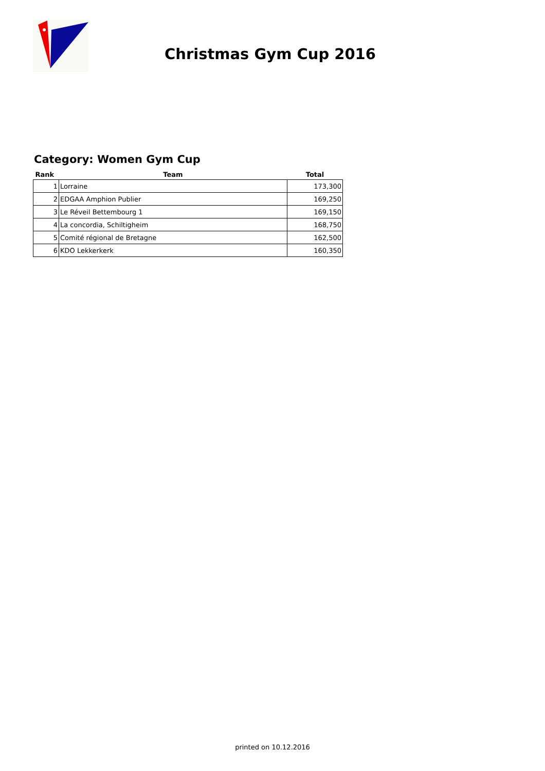Christmas Gym Cup 2016
Category: Women Gym Cup
| Rank | Team | Total |
| --- | --- | --- |
| 1 | Lorraine | 173,300 |
| 2 | EDGAA Amphion Publier | 169,250 |
| 3 | Le Réveil Bettembourg 1 | 169,150 |
| 4 | La concordia, Schiltigheim | 168,750 |
| 5 | Comité régional de Bretagne | 162,500 |
| 6 | KDO Lekkerkerk | 160,350 |
printed on 10.12.2016